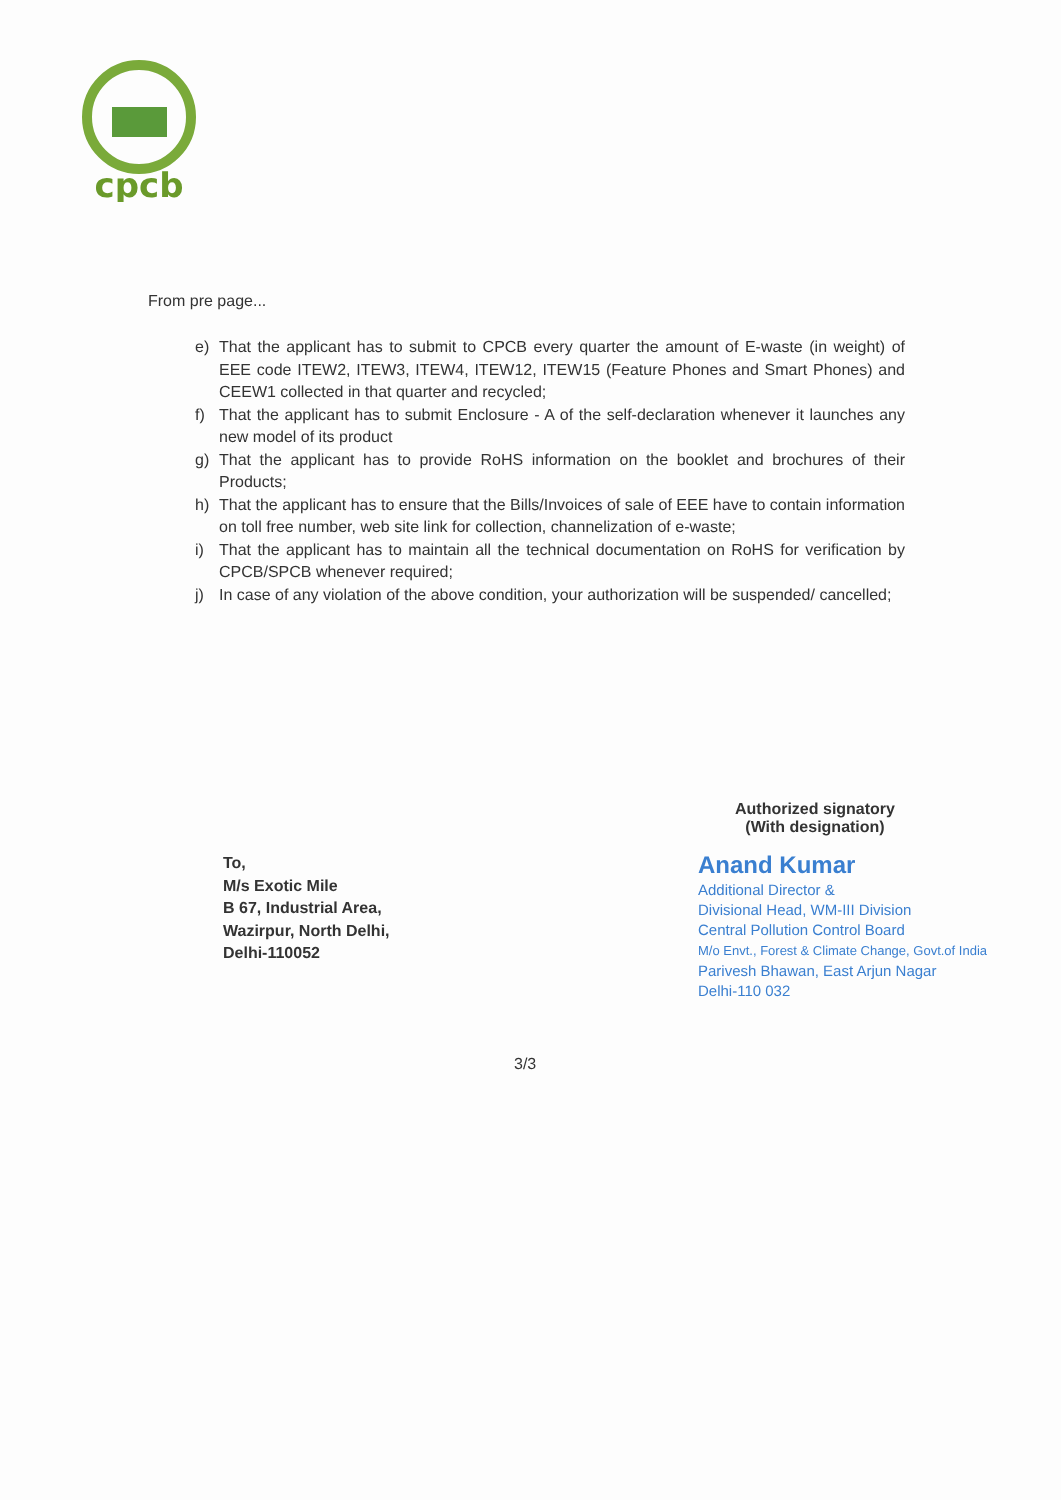cpcb
From pre page...
e) That the applicant has to submit to CPCB every quarter the amount of E-waste (in weight) of EEE code ITEW2, ITEW3, ITEW4, ITEW12, ITEW15 (Feature Phones and Smart Phones) and CEEW1 collected in that quarter and recycled;
f) That the applicant has to submit Enclosure - A of the self-declaration whenever it launches any new model of its product
g) That the applicant has to provide RoHS information on the booklet and brochures of their Products;
h) That the applicant has to ensure that the Bills/Invoices of sale of EEE have to contain information on toll free number, web site link for collection, channelization of e-waste;
i) That the applicant has to maintain all the technical documentation on RoHS for verification by CPCB/SPCB whenever required;
j) In case of any violation of the above condition, your authorization will be suspended/ cancelled;
Authorized signatory
(With designation)
To,
M/s Exotic Mile
B 67, Industrial Area,
Wazirpur, North Delhi,
Delhi-110052
Anand Kumar
Additional Director &
Divisional Head, WM-III Division
Central Pollution Control Board
M/o Envt., Forest & Climate Change, Govt.of India
Parivesh Bhawan, East Arjun Nagar
Delhi-110 032
3/3